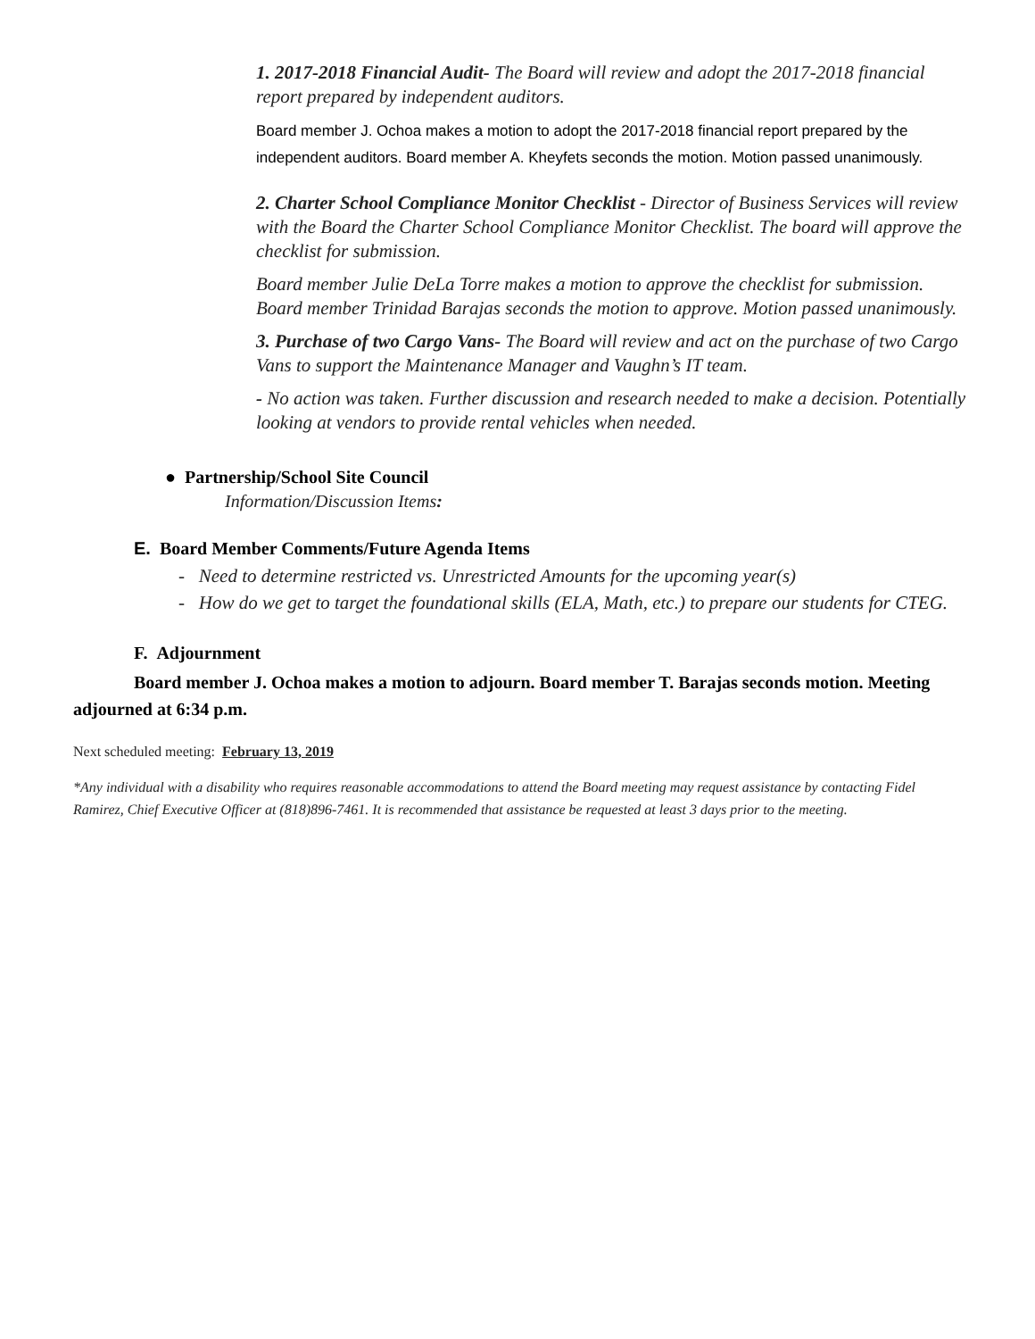1. 2017-2018 Financial Audit- The Board will review and adopt the 2017-2018 financial report prepared by independent auditors.
Board member J. Ochoa makes a motion to adopt the 2017-2018 financial report prepared by the independent auditors. Board member A. Kheyfets seconds the motion. Motion passed unanimously.
2. Charter School Compliance Monitor Checklist - Director of Business Services will review with the Board the Charter School Compliance Monitor Checklist. The board will approve the checklist for submission.
Board member Julie DeLa Torre makes a motion to approve the checklist for submission. Board member Trinidad Barajas seconds the motion to approve. Motion passed unanimously.
3. Purchase of two Cargo Vans- The Board will review and act on the purchase of two Cargo Vans to support the Maintenance Manager and Vaughn’s IT team.
- No action was taken. Further discussion and research needed to make a decision. Potentially looking at vendors to provide rental vehicles when needed.
● Partnership/School Site Council
Information/Discussion Items:
E. Board Member Comments/Future Agenda Items
- Need to determine restricted vs. Unrestricted Amounts for the upcoming year(s)
- How do we get to target the foundational skills (ELA, Math, etc.) to prepare our students for CTEG.
F. Adjournment
Board member J. Ochoa makes a motion to adjourn. Board member T. Barajas seconds motion. Meeting adjourned at 6:34 p.m.
Next scheduled meeting: February 13, 2019
*Any individual with a disability who requires reasonable accommodations to attend the Board meeting may request assistance by contacting Fidel Ramirez, Chief Executive Officer at (818)896-7461. It is recommended that assistance be requested at least 3 days prior to the meeting.